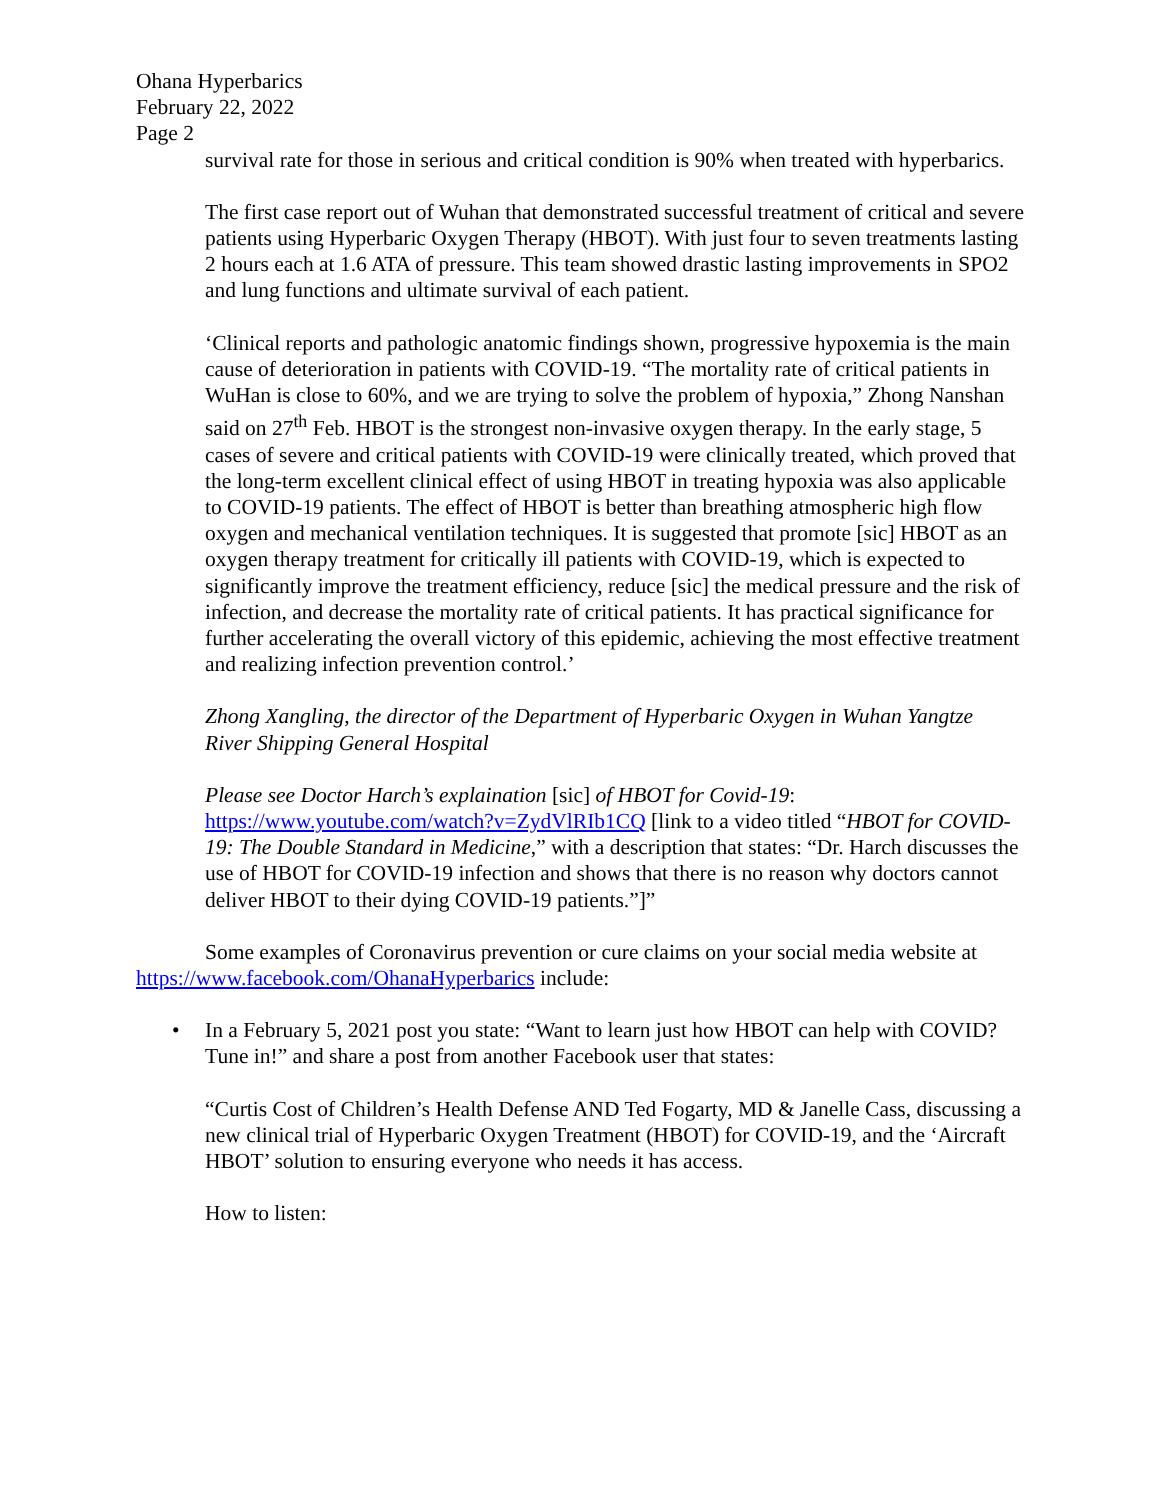Ohana Hyperbarics
February 22, 2022
Page 2
survival rate for those in serious and critical condition is 90% when treated with hyperbarics.
The first case report out of Wuhan that demonstrated successful treatment of critical and severe patients using Hyperbaric Oxygen Therapy (HBOT). With just four to seven treatments lasting 2 hours each at 1.6 ATA of pressure. This team showed drastic lasting improvements in SPO2 and lung functions and ultimate survival of each patient.
‘Clinical reports and pathologic anatomic findings shown, progressive hypoxemia is the main cause of deterioration in patients with COVID-19. “The mortality rate of critical patients in WuHan is close to 60%, and we are trying to solve the problem of hypoxia,” Zhong Nanshan said on 27<sup>th</sup> Feb. HBOT is the strongest non-invasive oxygen therapy. In the early stage, 5 cases of severe and critical patients with COVID-19 were clinically treated, which proved that the long-term excellent clinical effect of using HBOT in treating hypoxia was also applicable to COVID-19 patients. The effect of HBOT is better than breathing atmospheric high flow oxygen and mechanical ventilation techniques. It is suggested that promote [sic] HBOT as an oxygen therapy treatment for critically ill patients with COVID-19, which is expected to significantly improve the treatment efficiency, reduce [sic] the medical pressure and the risk of infection, and decrease the mortality rate of critical patients. It has practical significance for further accelerating the overall victory of this epidemic, achieving the most effective treatment and realizing infection prevention control.’
Zhong Xangling, the director of the Department of Hyperbaric Oxygen in Wuhan Yangtze River Shipping General Hospital
Please see Doctor Harch’s explaination [sic] of HBOT for Covid-19: https://www.youtube.com/watch?v=ZydVlRIb1CQ [link to a video titled “HBOT for COVID-19: The Double Standard in Medicine,” with a description that states: “Dr. Harch discusses the use of HBOT for COVID-19 infection and shows that there is no reason why doctors cannot deliver HBOT to their dying COVID-19 patients.”]”
Some examples of Coronavirus prevention or cure claims on your social media website at https://www.facebook.com/OhanaHyperbarics include:
•
In a February 5, 2021 post you state: “Want to learn just how HBOT can help with COVID? Tune in!” and share a post from another Facebook user that states:
“Curtis Cost of Children’s Health Defense AND Ted Fogarty, MD & Janelle Cass, discussing a new clinical trial of Hyperbaric Oxygen Treatment (HBOT) for COVID-19, and the ‘Aircraft HBOT’ solution to ensuring everyone who needs it has access.
How to listen: